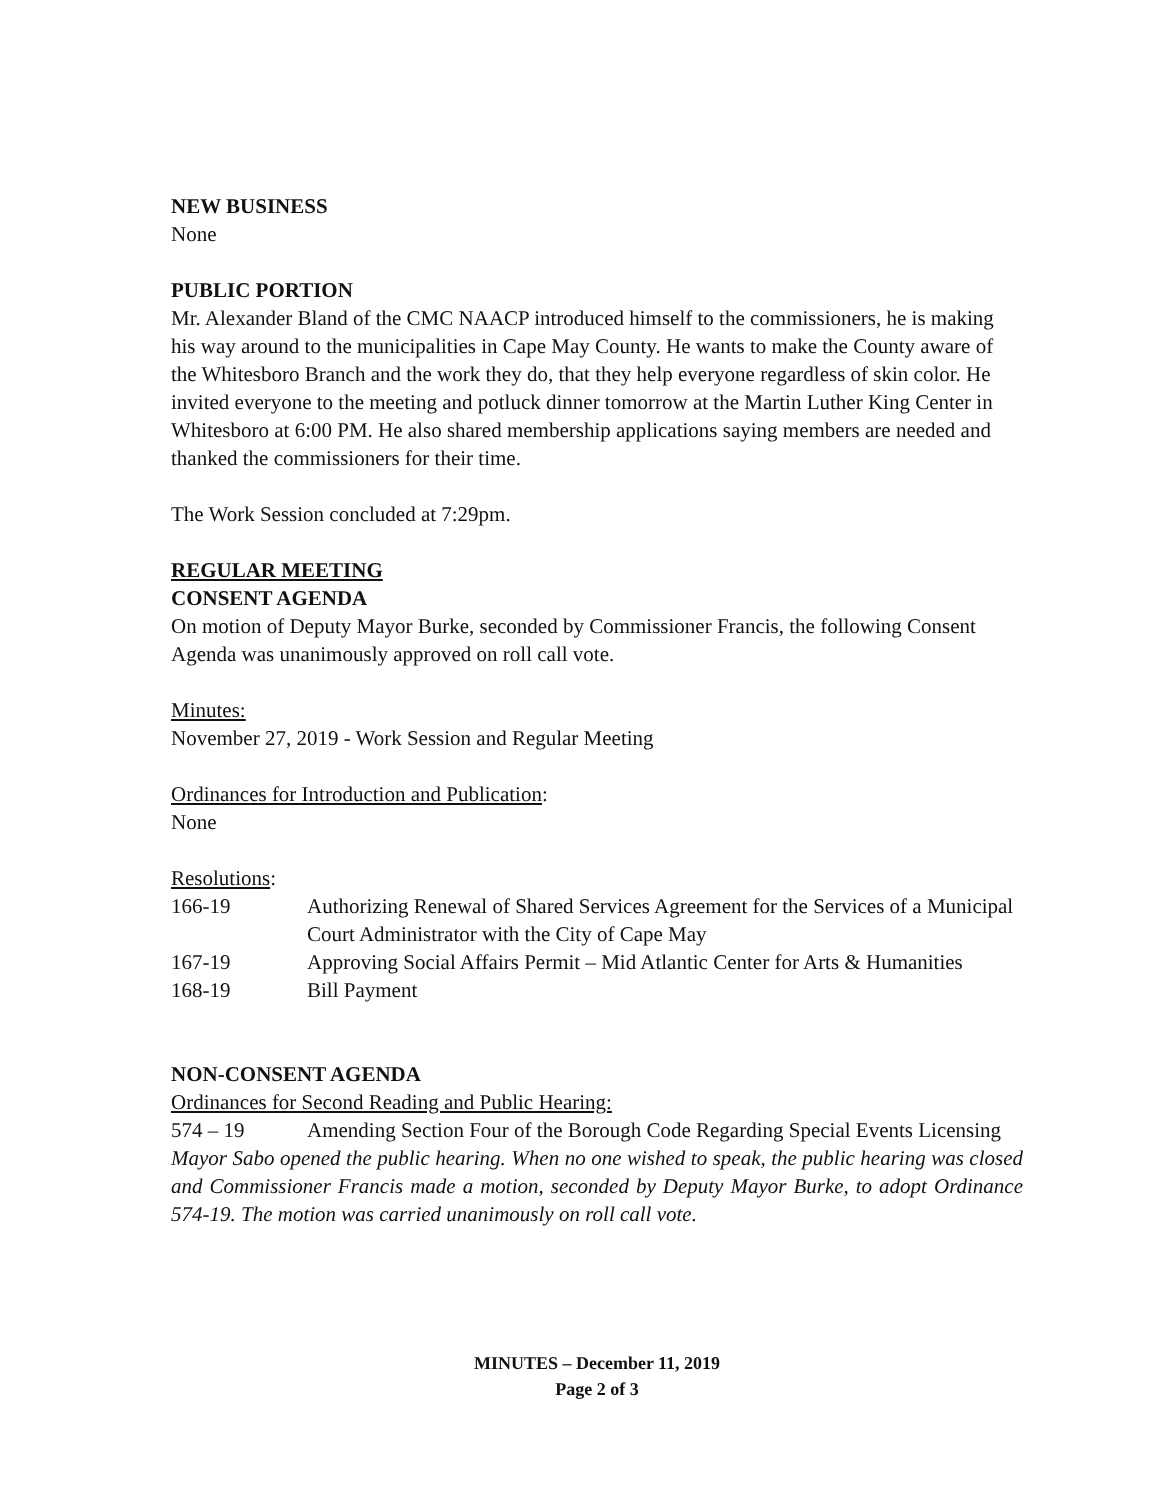NEW BUSINESS
None
PUBLIC PORTION
Mr. Alexander Bland of the CMC NAACP introduced himself to the commissioners, he is making his way around to the municipalities in Cape May County. He wants to make the County aware of the Whitesboro Branch and the work they do, that they help everyone regardless of skin color. He invited everyone to the meeting and potluck dinner tomorrow at the Martin Luther King Center in Whitesboro at 6:00 PM. He also shared membership applications saying members are needed and thanked the commissioners for their time.
The Work Session concluded at 7:29pm.
REGULAR MEETING
CONSENT AGENDA
On motion of Deputy Mayor Burke, seconded by Commissioner Francis, the following Consent Agenda was unanimously approved on roll call vote.
Minutes:
November 27, 2019 - Work Session and Regular Meeting
Ordinances for Introduction and Publication:
None
Resolutions:
166-19 Authorizing Renewal of Shared Services Agreement for the Services of a Municipal Court Administrator with the City of Cape May
167-19 Approving Social Affairs Permit – Mid Atlantic Center for Arts & Humanities
168-19 Bill Payment
NON-CONSENT AGENDA
Ordinances for Second Reading and Public Hearing:
574 – 19 Amending Section Four of the Borough Code Regarding Special Events Licensing
Mayor Sabo opened the public hearing. When no one wished to speak, the public hearing was closed and Commissioner Francis made a motion, seconded by Deputy Mayor Burke, to adopt Ordinance 574-19. The motion was carried unanimously on roll call vote.
MINUTES – December 11, 2019
Page 2 of 3